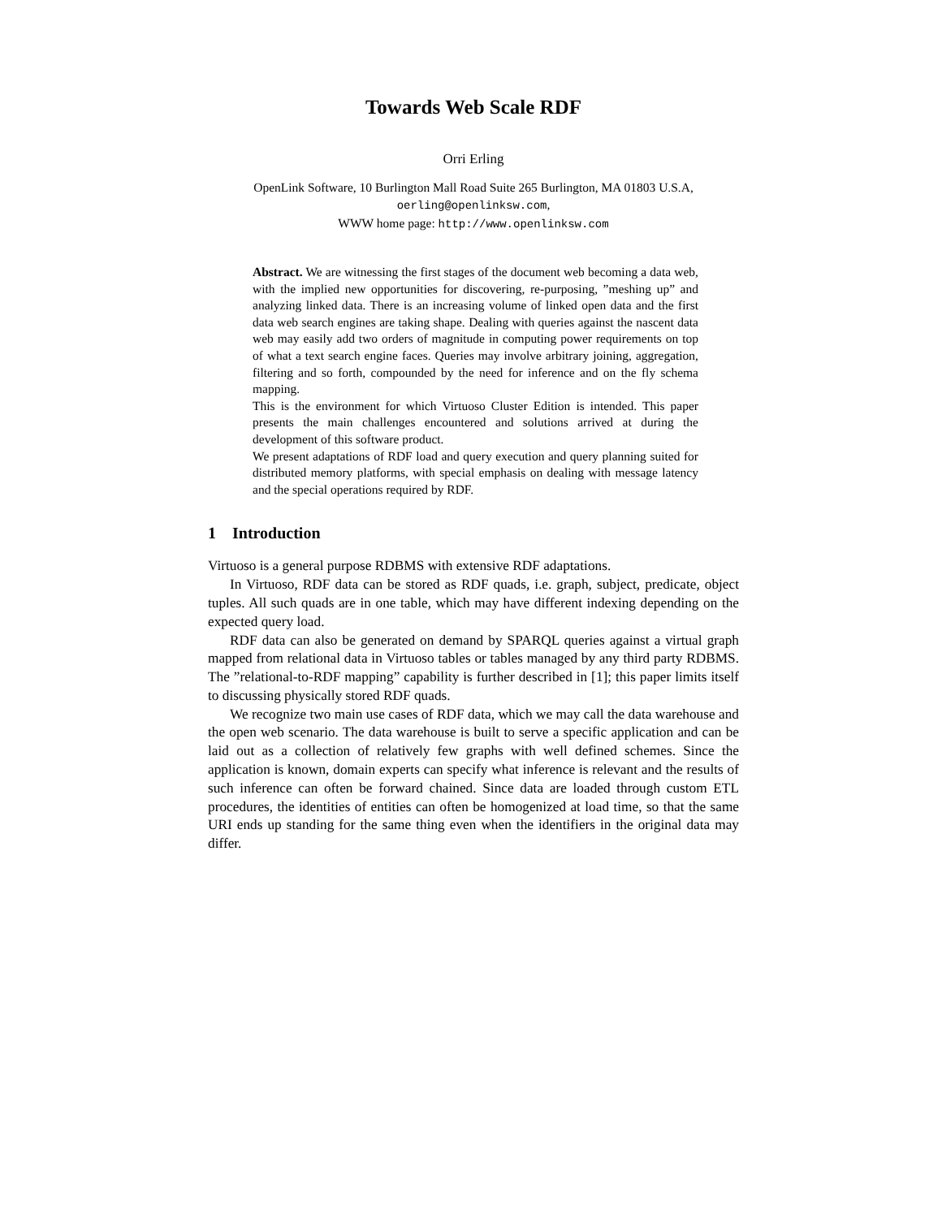Towards Web Scale RDF
Orri Erling
OpenLink Software, 10 Burlington Mall Road Suite 265 Burlington, MA 01803 U.S.A,
oerling@openlinksw.com,
WWW home page: http://www.openlinksw.com
Abstract. We are witnessing the first stages of the document web becoming a data web, with the implied new opportunities for discovering, re-purposing, ”meshing up” and analyzing linked data. There is an increasing volume of linked open data and the first data web search engines are taking shape. Dealing with queries against the nascent data web may easily add two orders of magnitude in computing power requirements on top of what a text search engine faces. Queries may involve arbitrary joining, aggregation, filtering and so forth, compounded by the need for inference and on the fly schema mapping.
This is the environment for which Virtuoso Cluster Edition is intended. This paper presents the main challenges encountered and solutions arrived at during the development of this software product.
We present adaptations of RDF load and query execution and query planning suited for distributed memory platforms, with special emphasis on dealing with message latency and the special operations required by RDF.
1 Introduction
Virtuoso is a general purpose RDBMS with extensive RDF adaptations.
In Virtuoso, RDF data can be stored as RDF quads, i.e. graph, subject, predicate, object tuples. All such quads are in one table, which may have different indexing depending on the expected query load.
RDF data can also be generated on demand by SPARQL queries against a virtual graph mapped from relational data in Virtuoso tables or tables managed by any third party RDBMS. The ”relational-to-RDF mapping” capability is further described in [1]; this paper limits itself to discussing physically stored RDF quads.
We recognize two main use cases of RDF data, which we may call the data warehouse and the open web scenario. The data warehouse is built to serve a specific application and can be laid out as a collection of relatively few graphs with well defined schemes. Since the application is known, domain experts can specify what inference is relevant and the results of such inference can often be forward chained. Since data are loaded through custom ETL procedures, the identities of entities can often be homogenized at load time, so that the same URI ends up standing for the same thing even when the identifiers in the original data may differ.